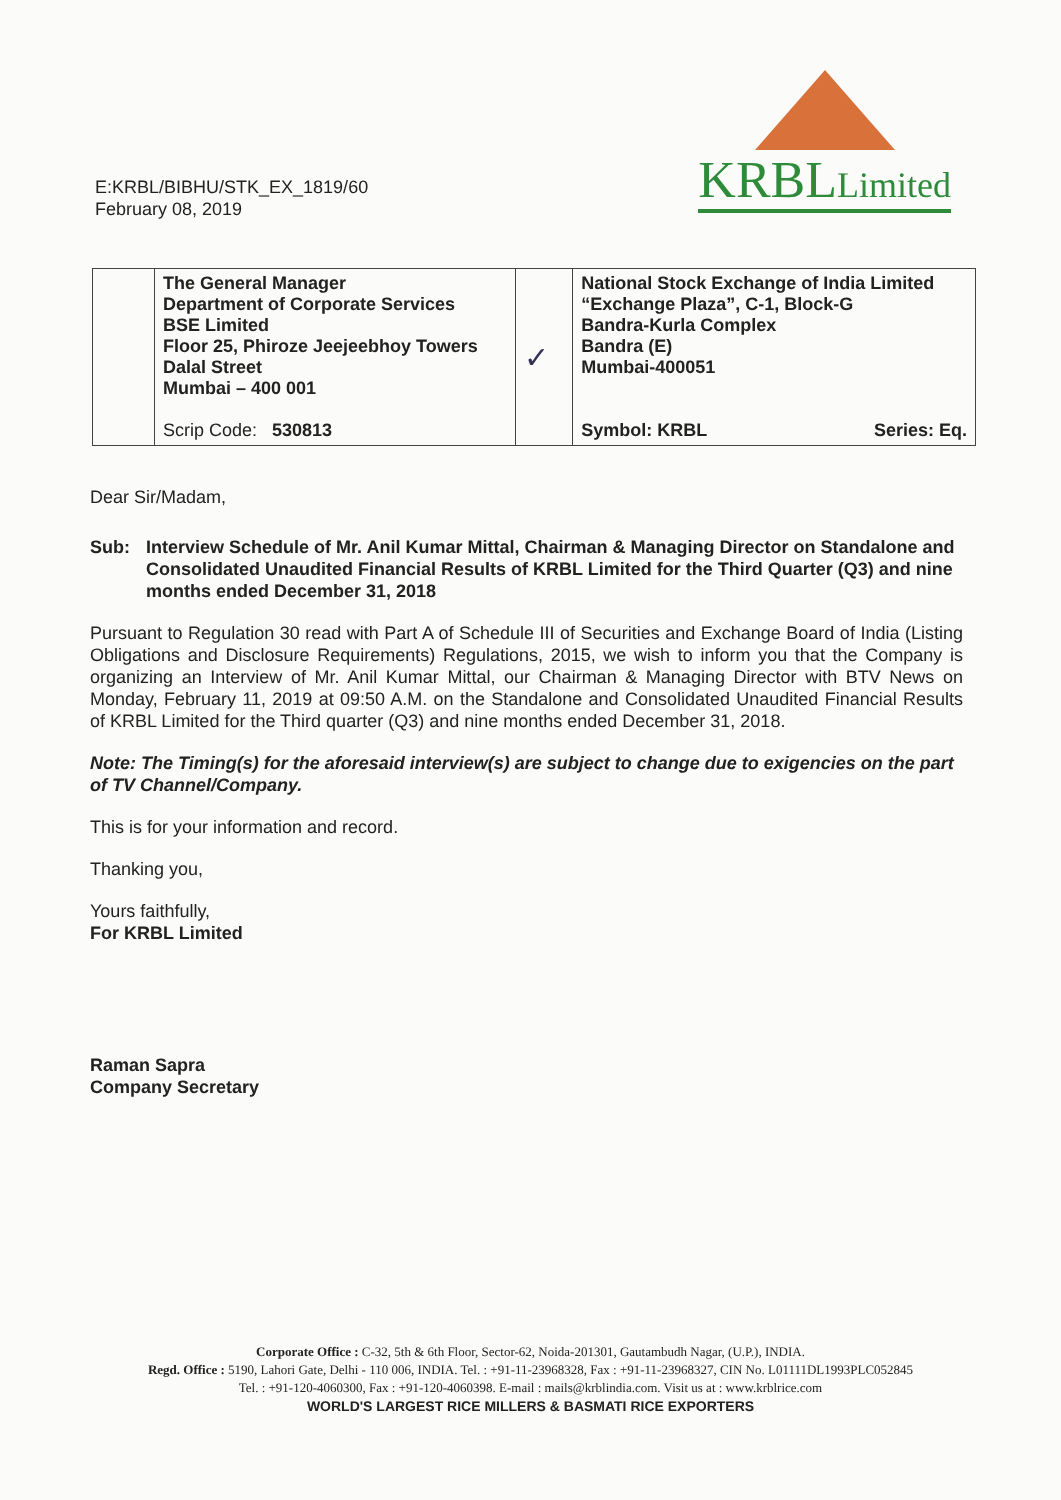E:KRBL/BIBHU/STK_EX_1819/60
February 08, 2019
KRBLLimited
| | The General Manager Department of Corporate Services BSE Limited Floor 25, Phiroze Jeejeebhoy Towers Dalal Street Mumbai – 400 001 Scrip Code: 530813 | ✓ | National Stock Exchange of India Limited “Exchange Plaza”, C-1, Block-G Bandra-Kurla Complex Bandra (E) Mumbai-400051 Symbol: KRBL Series: Eq. |
Dear Sir/Madam,
Sub: Interview Schedule of Mr. Anil Kumar Mittal, Chairman & Managing Director on Standalone and Consolidated Unaudited Financial Results of KRBL Limited for the Third Quarter (Q3) and nine months ended December 31, 2018
Pursuant to Regulation 30 read with Part A of Schedule III of Securities and Exchange Board of India (Listing Obligations and Disclosure Requirements) Regulations, 2015, we wish to inform you that the Company is organizing an Interview of Mr. Anil Kumar Mittal, our Chairman & Managing Director with BTV News on Monday, February 11, 2019 at 09:50 A.M. on the Standalone and Consolidated Unaudited Financial Results of KRBL Limited for the Third quarter (Q3) and nine months ended December 31, 2018.
Note: The Timing(s) for the aforesaid interview(s) are subject to change due to exigencies on the part of TV Channel/Company.
This is for your information and record.
Thanking you,
Yours faithfully,
For KRBL Limited
Raman Sapra
Company Secretary
Corporate Office : C-32, 5th & 6th Floor, Sector-62, Noida-201301, Gautambudh Nagar, (U.P.), INDIA.
Regd. Office : 5190, Lahori Gate, Delhi - 110 006, INDIA. Tel. : +91-11-23968328, Fax : +91-11-23968327, CIN No. L01111DL1993PLC052845
Tel. : +91-120-4060300, Fax : +91-120-4060398. E-mail : mails@krblindia.com. Visit us at : www.krblrice.com
WORLD'S LARGEST RICE MILLERS & BASMATI RICE EXPORTERS